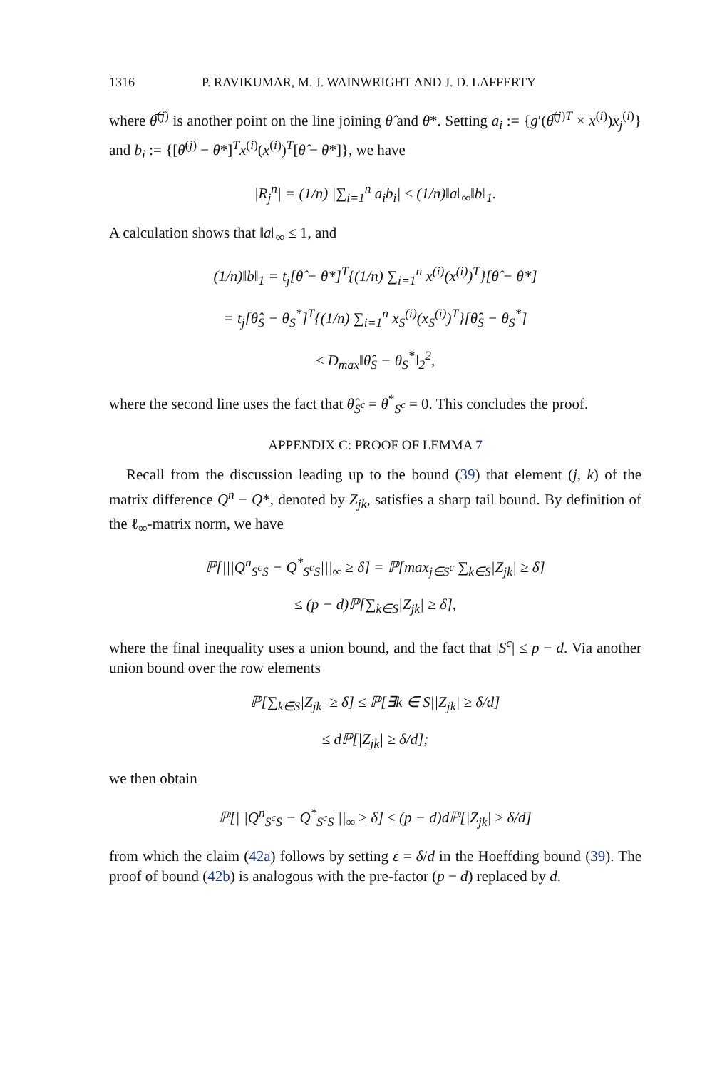1316 P. RAVIKUMAR, M. J. WAINWRIGHT AND J. D. LAFFERTY
where θ̿<sup>(j)</sup> is another point on the line joining θ̂ and θ*. Setting a<sub>i</sub> := {g′(θ̿<sup>(j)T</sup> × x<sup>(i)</sup>)x<sub>j</sub><sup>(i)</sup>} and b<sub>i</sub> := {[θ̄<sup>(j)</sup> − θ*]<sup>T</sup>x<sup>(i)</sup>(x<sup>(i)</sup>)<sup>T</sup>[θ̂ − θ*]}, we have
|R<sub>j</sub><sup>n</sup>| = (1/n) |∑<sub>i=1</sub><sup>n</sup> a<sub>i</sub>b<sub>i</sub>| ≤ (1/n)‖a‖<sub>∞</sub>‖b‖<sub>1</sub>.
A calculation shows that ‖a‖<sub>∞</sub> ≤ 1, and
(1/n)‖b‖<sub>1</sub> = t<sub>j</sub>[θ̂ − θ*]<sup>T</sup>{(1/n) ∑<sub>i=1</sub><sup>n</sup> x<sup>(i)</sup>(x<sup>(i)</sup>)<sup>T</sup>}[θ̂ − θ*]
= t<sub>j</sub>[θ̂<sub>S</sub> − θ<sub>S</sub><sup>*</sup>]<sup>T</sup>{(1/n) ∑<sub>i=1</sub><sup>n</sup> x<sub>S</sub><sup>(i)</sup>(x<sub>S</sub><sup>(i)</sup>)<sup>T</sup>}[θ̂<sub>S</sub> − θ<sub>S</sub><sup>*</sup>]
≤ D<sub>max</sub>‖θ̂<sub>S</sub> − θ<sub>S</sub><sup>*</sup>‖<sub>2</sub><sup>2</sup>,
where the second line uses the fact that θ̂<sub>S<sup>c</sup></sub> = θ<sup>*</sup><sub>S<sup>c</sup></sub> = 0. This concludes the proof.
APPENDIX C: PROOF OF LEMMA 7
Recall from the discussion leading up to the bound (39) that element (j, k) of the matrix difference Q<sup>n</sup> − Q*, denoted by Z<sub>jk</sub>, satisfies a sharp tail bound. By definition of the ℓ<sub>∞</sub>-matrix norm, we have
ℙ[|||Q<sup>n</sup><sub>S<sup>c</sup>S</sub> − Q<sup>*</sup><sub>S<sup>c</sup>S</sub>|||<sub>∞</sub> ≥ δ] = ℙ[max<sub>j∈S<sup>c</sup></sub> ∑<sub>k∈S</sub>|Z<sub>jk</sub>| ≥ δ]
≤ (p − d)ℙ[∑<sub>k∈S</sub>|Z<sub>jk</sub>| ≥ δ],
where the final inequality uses a union bound, and the fact that |S<sup>c</sup>| ≤ p − d. Via another union bound over the row elements
ℙ[∑<sub>k∈S</sub>|Z<sub>jk</sub>| ≥ δ] ≤ ℙ[∃k ∈ S||Z<sub>jk</sub>| ≥ δ/d]
≤ d ℙ[|Z<sub>jk</sub>| ≥ δ/d];
we then obtain
ℙ[|||Q<sup>n</sup><sub>S<sup>c</sup>S</sub> − Q<sup>*</sup><sub>S<sup>c</sup>S</sub>|||<sub>∞</sub> ≥ δ] ≤ (p − d)d ℙ[|Z<sub>jk</sub>| ≥ δ/d]
from which the claim (42a) follows by setting ε = δ/d in the Hoeffding bound (39). The proof of bound (42b) is analogous with the pre-factor (p − d) replaced by d.